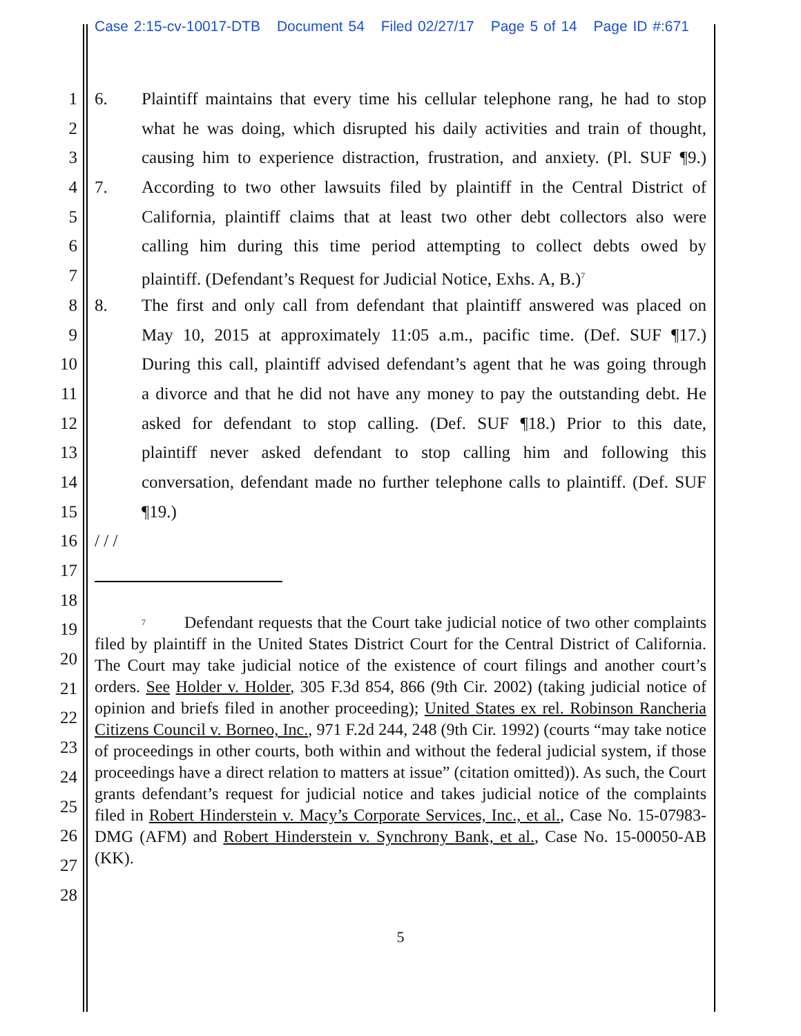Case 2:15-cv-10017-DTB Document 54 Filed 02/27/17 Page 5 of 14 Page ID #:671
1 6. Plaintiff maintains that every time his cellular telephone rang, he had to stop
2 what he was doing, which disrupted his daily activities and train of thought,
3 causing him to experience distraction, frustration, and anxiety. (Pl. SUF ¶9.)
4 7. According to two other lawsuits filed by plaintiff in the Central District of
5 California, plaintiff claims that at least two other debt collectors also were
6 calling him during this time period attempting to collect debts owed by
7 plaintiff. (Defendant’s Request for Judicial Notice, Exhs. A, B.)<sup>7</sup>
8 8. The first and only call from defendant that plaintiff answered was placed on
9 May 10, 2015 at approximately 11:05 a.m., pacific time. (Def. SUF ¶17.)
10 During this call, plaintiff advised defendant’s agent that he was going through
11 a divorce and that he did not have any money to pay the outstanding debt. He
12 asked for defendant to stop calling. (Def. SUF ¶18.) Prior to this date,
13 plaintiff never asked defendant to stop calling him and following this
14 conversation, defendant made no further telephone calls to plaintiff. (Def. SUF
15 ¶19.)
16 / / /
17
18
19
20
21
22
23
24
25
26
27
28
7 Defendant requests that the Court take judicial notice of two other complaints filed by plaintiff in the United States District Court for the Central District of California. The Court may take judicial notice of the existence of court filings and another court’s orders. See Holder v. Holder, 305 F.3d 854, 866 (9th Cir. 2002) (taking judicial notice of opinion and briefs filed in another proceeding); United States ex rel. Robinson Rancheria Citizens Council v. Borneo, Inc., 971 F.2d 244, 248 (9th Cir. 1992) (courts “may take notice of proceedings in other courts, both within and without the federal judicial system, if those proceedings have a direct relation to matters at issue” (citation omitted)). As such, the Court grants defendant’s request for judicial notice and takes judicial notice of the complaints filed in Robert Hinderstein v. Macy’s Corporate Services, Inc., et al., Case No. 15-07983-DMG (AFM) and Robert Hinderstein v. Synchrony Bank, et al., Case No. 15-00050-AB (KK).
5